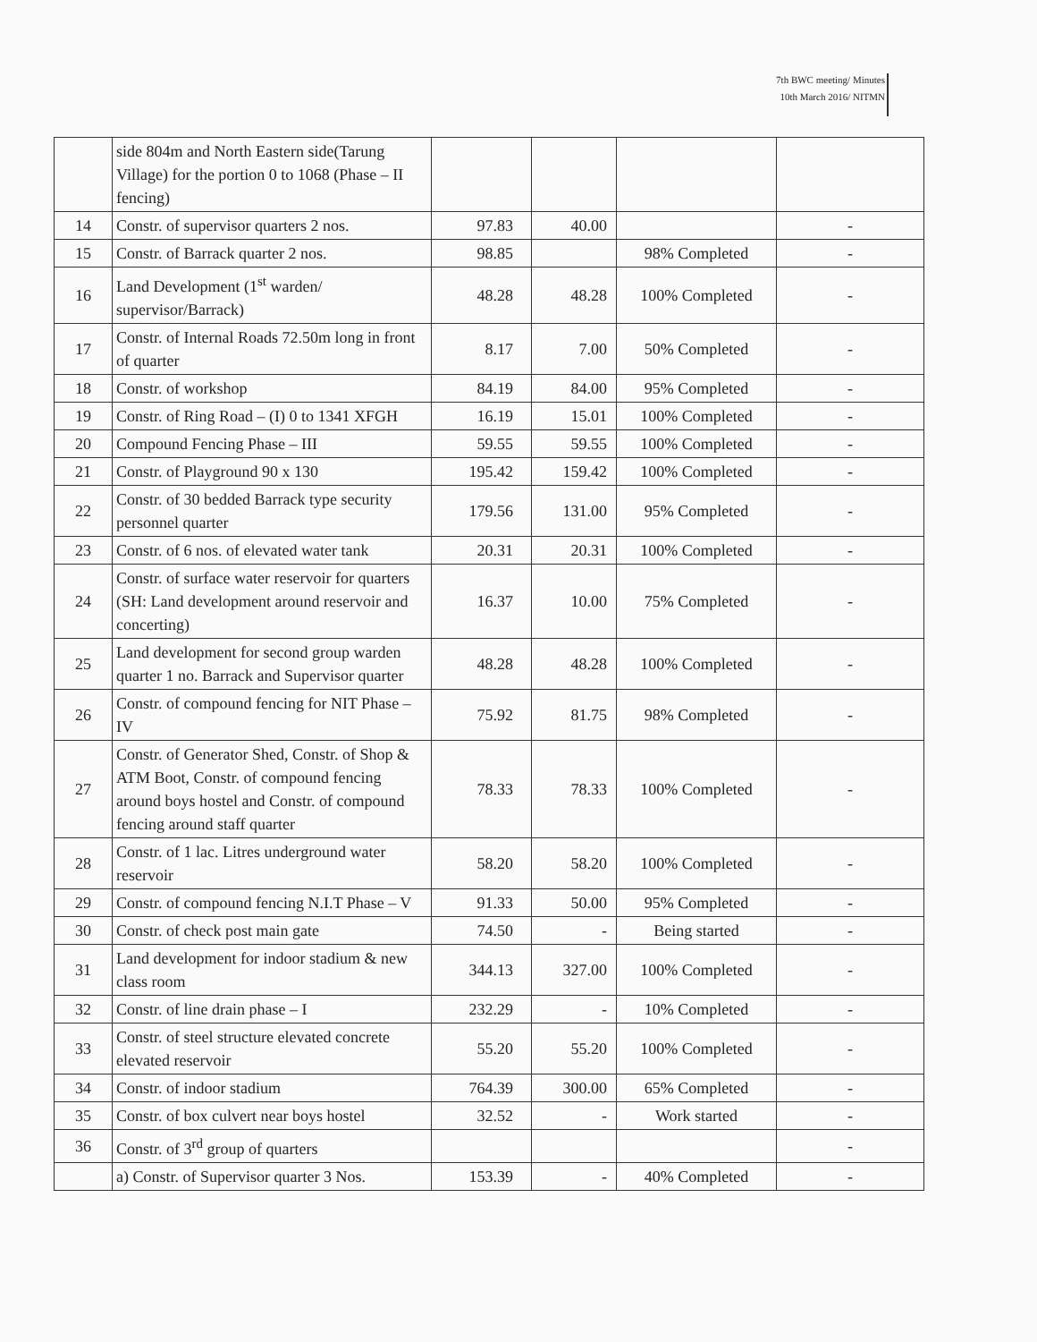7th BWC meeting/ Minutes
10th March 2016/ NITMN
| | side 804m and North Eastern side(Tarung Village) for the portion 0 to 1068 (Phase – II fencing) | | | | |
| 14 | Constr. of supervisor quarters 2 nos. | 97.83 | 40.00 | | - |
| 15 | Constr. of Barrack quarter 2 nos. | 98.85 | | 98% Completed | - |
| 16 | Land Development (1<sup>st</sup> warden/ supervisor/Barrack) | 48.28 | 48.28 | 100% Completed | - |
| 17 | Constr. of Internal Roads 72.50m long in front of quarter | 8.17 | 7.00 | 50% Completed | - |
| 18 | Constr. of workshop | 84.19 | 84.00 | 95% Completed | - |
| 19 | Constr. of Ring Road – (I) 0 to 1341 XFGH | 16.19 | 15.01 | 100% Completed | - |
| 20 | Compound Fencing Phase – III | 59.55 | 59.55 | 100% Completed | - |
| 21 | Constr. of Playground 90 x 130 | 195.42 | 159.42 | 100% Completed | - |
| 22 | Constr. of 30 bedded Barrack type security personnel quarter | 179.56 | 131.00 | 95% Completed | - |
| 23 | Constr. of 6 nos. of elevated water tank | 20.31 | 20.31 | 100% Completed | - |
| 24 | Constr. of surface water reservoir for quarters (SH: Land development around reservoir and concerting) | 16.37 | 10.00 | 75% Completed | - |
| 25 | Land development for second group warden quarter 1 no. Barrack and Supervisor quarter | 48.28 | 48.28 | 100% Completed | - |
| 26 | Constr. of compound fencing for NIT Phase – IV | 75.92 | 81.75 | 98% Completed | - |
| 27 | Constr. of Generator Shed, Constr. of Shop & ATM Boot, Constr. of compound fencing around boys hostel and Constr. of compound fencing around staff quarter | 78.33 | 78.33 | 100% Completed | - |
| 28 | Constr. of 1 lac. Litres underground water reservoir | 58.20 | 58.20 | 100% Completed | - |
| 29 | Constr. of compound fencing N.I.T Phase – V | 91.33 | 50.00 | 95% Completed | - |
| 30 | Constr. of check post main gate | 74.50 | - | Being started | - |
| 31 | Land development for indoor stadium & new class room | 344.13 | 327.00 | 100% Completed | - |
| 32 | Constr. of line drain phase – I | 232.29 | - | 10% Completed | - |
| 33 | Constr. of steel structure elevated concrete elevated reservoir | 55.20 | 55.20 | 100% Completed | - |
| 34 | Constr. of indoor stadium | 764.39 | 300.00 | 65% Completed | - |
| 35 | Constr. of box culvert near boys hostel | 32.52 | - | Work started | - |
| 36 | Constr. of 3<sup>rd</sup> group of quarters | | | | - |
| | a) Constr. of Supervisor quarter 3 Nos. | 153.39 | - | 40% Completed | - |